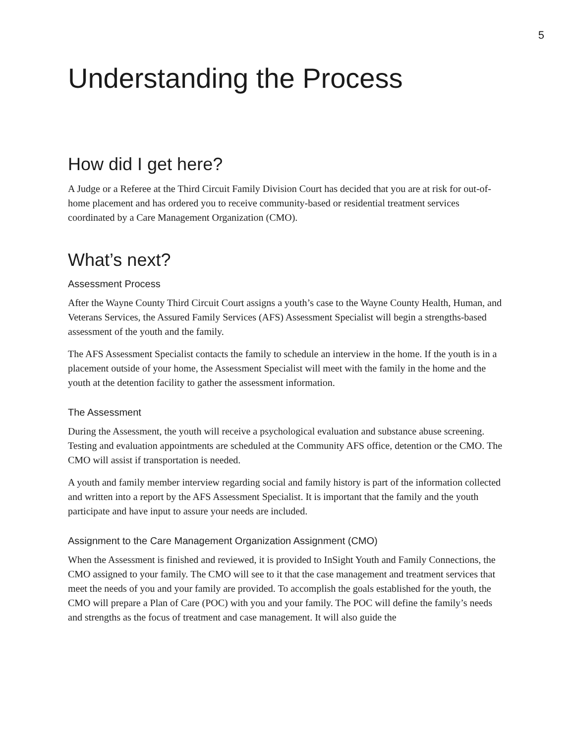5
Understanding the Process
How did I get here?
A Judge or a Referee at the Third Circuit Family Division Court has decided that you are at risk for out-of-home placement and has ordered you to receive community-based or residential treatment services coordinated by a Care Management Organization (CMO).
What’s next?
Assessment Process
After the Wayne County Third Circuit Court assigns a youth’s case to the Wayne County Health, Human, and Veterans Services, the Assured Family Services (AFS) Assessment Specialist will begin a strengths-based assessment of the youth and the family.
The AFS Assessment Specialist contacts the family to schedule an interview in the home. If the youth is in a placement outside of your home, the Assessment Specialist will meet with the family in the home and the youth at the detention facility to gather the assessment information.
The Assessment
During the Assessment, the youth will receive a psychological evaluation and substance abuse screening. Testing and evaluation appointments are scheduled at the Community AFS office, detention or the CMO. The CMO will assist if transportation is needed.
A youth and family member interview regarding social and family history is part of the information collected and written into a report by the AFS Assessment Specialist. It is important that the family and the youth participate and have input to assure your needs are included.
Assignment to the Care Management Organization Assignment (CMO)
When the Assessment is finished and reviewed, it is provided to InSight Youth and Family Connections, the CMO assigned to your family. The CMO will see to it that the case management and treatment services that meet the needs of you and your family are provided. To accomplish the goals established for the youth, the CMO will prepare a Plan of Care (POC) with you and your family. The POC will define the family’s needs and strengths as the focus of treatment and case management. It will also guide the